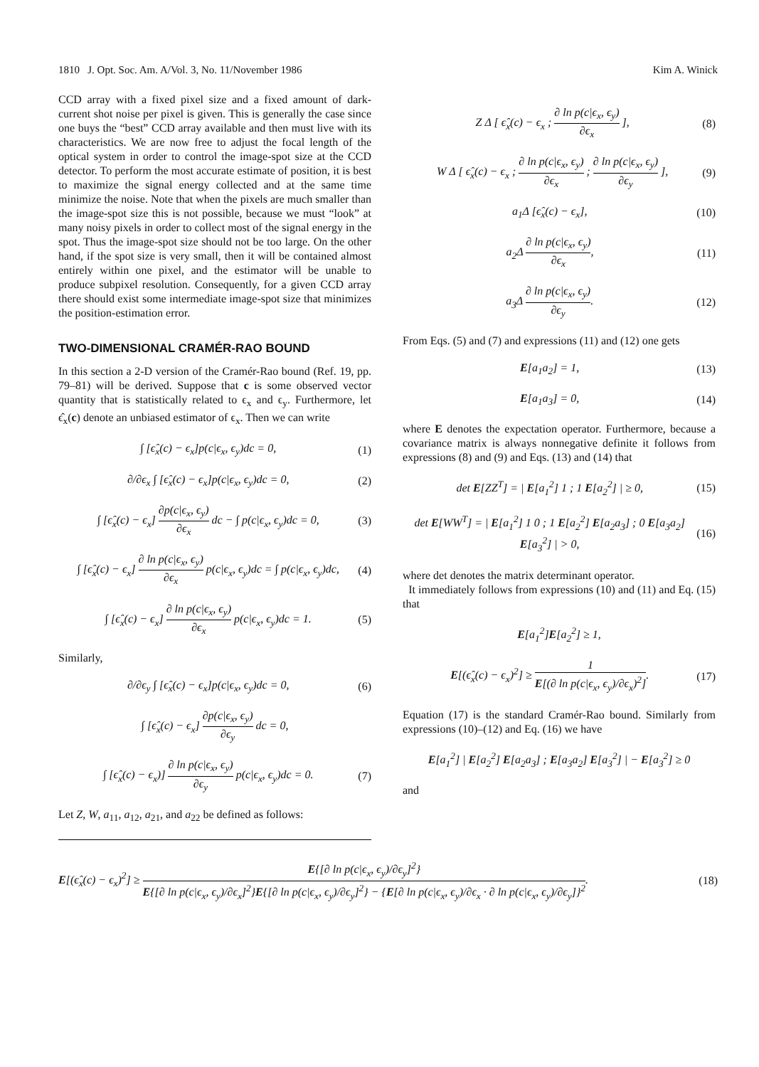1810 J. Opt. Soc. Am. A/Vol. 3, No. 11/November 1986 Kim A. Winick
CCD array with a fixed pixel size and a fixed amount of dark-current shot noise per pixel is given. This is generally the case since one buys the “best” CCD array available and then must live with its characteristics. We are now free to adjust the focal length of the optical system in order to control the image-spot size at the CCD detector. To perform the most accurate estimate of position, it is best to maximize the signal energy collected and at the same time minimize the noise. Note that when the pixels are much smaller than the image-spot size this is not possible, because we must “look” at many noisy pixels in order to collect most of the signal energy in the spot. Thus the image-spot size should not be too large. On the other hand, if the spot size is very small, then it will be contained almost entirely within one pixel, and the estimator will be unable to produce subpixel resolution. Consequently, for a given CCD array there should exist some intermediate image-spot size that minimizes the position-estimation error.
TWO-DIMENSIONAL CRAMÉR-RAO BOUND
In this section a 2-D version of the Cramér-Rao bound (Ref. 19, pp. 79–81) will be derived. Suppose that c is some observed vector quantity that is statistically related to ϵ<sub>x</sub> and ϵ<sub>y</sub>. Furthermore, let ϵ̂<sub>x</sub>(c) denote an unbiased estimator of ϵ<sub>x</sub>. Then we can write
∫ [ϵ̂<sub>x</sub>(c) − ϵ<sub>x</sub>]p(c|ϵ<sub>x</sub>, ϵ<sub>y</sub>)dc = 0, (1)
∂/∂ϵ<sub>x</sub> ∫ [ϵ̂<sub>x</sub>(c) − ϵ<sub>x</sub>]p(c|ϵ<sub>x</sub>, ϵ<sub>y</sub>)dc = 0, (2)
∫ [ϵ̂<sub>x</sub>(c) − ϵ<sub>x</sub>] ∂p(c|ϵ<sub>x</sub>, ϵ<sub>y</sub>) ∂ϵ<sub>x</sub> dc − ∫ p(c|ϵ<sub>x</sub>, ϵ<sub>y</sub>)dc = 0, (3)
∫ [ϵ̂<sub>x</sub>(c) − ϵ<sub>x</sub>] ∂ ln p(c|ϵ<sub>x</sub>, ϵ<sub>y</sub>) ∂ϵ<sub>x</sub> p(c|ϵ<sub>x</sub>, ϵ<sub>y</sub>)dc = ∫ p(c|ϵ<sub>x</sub>, ϵ<sub>y</sub>)dc, (4)
∫ [ϵ̂<sub>x</sub>(c) − ϵ<sub>x</sub>] ∂ ln p(c|ϵ<sub>x</sub>, ϵ<sub>y</sub>) ∂ϵ<sub>x</sub> p(c|ϵ<sub>x</sub>, ϵ<sub>y</sub>)dc = 1. (5)
Similarly,
∂/∂ϵ<sub>y</sub> ∫ [ϵ̂<sub>x</sub>(c) − ϵ<sub>x</sub>]p(c|ϵ<sub>x</sub>, ϵ<sub>y</sub>)dc = 0, (6)
∫ [ϵ̂<sub>x</sub>(c) − ϵ<sub>x</sub>] ∂p(c|ϵ<sub>x</sub>, ϵ<sub>y</sub>) ∂ϵ<sub>y</sub> dc = 0,
∫ [ϵ̂<sub>x</sub>(c) − ϵ<sub>x</sub>)] ∂ ln p(c|ϵ<sub>x</sub>, ϵ<sub>y</sub>) ∂ϵ<sub>y</sub> p(c|ϵ<sub>x</sub>, ϵ<sub>y</sub>)dc = 0. (7)
Let Z, W, a<sub>11</sub>, a<sub>12</sub>, a<sub>21</sub>, and a<sub>22</sub> be defined as follows:
Z Δ [ ϵ̂<sub>x</sub>(c) − ϵ<sub>x</sub> ; ∂ ln p(c|ϵ<sub>x</sub>, ϵ<sub>y</sub>) ∂ϵ<sub>x</sub> ], (8)
W Δ [ ϵ̂<sub>x</sub>(c) − ϵ<sub>x</sub> ; ∂ ln p(c|ϵ<sub>x</sub>, ϵ<sub>y</sub>) ∂ϵ<sub>x</sub> ; ∂ ln p(c|ϵ<sub>x</sub>, ϵ<sub>y</sub>) ∂ϵ<sub>y</sub> ], (9)
a<sub>1</sub>Δ [ϵ̂<sub>x</sub>(c) − ϵ<sub>x</sub>], (10)
a<sub>2</sub>Δ ∂ ln p(c|ϵ<sub>x</sub>, ϵ<sub>y</sub>) ∂ϵ<sub>x</sub>, (11)
a<sub>3</sub>Δ ∂ ln p(c|ϵ<sub>x</sub>, ϵ<sub>y</sub>) ∂ϵ<sub>y</sub>. (12)
From Eqs. (5) and (7) and expressions (11) and (12) one gets
E[a<sub>1</sub>a<sub>2</sub>] = 1, (13)
E[a<sub>1</sub>a<sub>3</sub>] = 0, (14)
where E denotes the expectation operator. Furthermore, because a covariance matrix is always nonnegative definite it follows from expressions (8) and (9) and Eqs. (13) and (14) that
det E[ZZ<sup>T</sup>] = | E[a<sub>1</sub><sup>2</sup>] 1 ; 1 E[a<sub>2</sub><sup>2</sup>] | ≥ 0, (15)
det E[WW<sup>T</sup>] = | E[a<sub>1</sub><sup>2</sup>] 1 0 ; 1 E[a<sub>2</sub><sup>2</sup>] E[a<sub>2</sub>a<sub>3</sub>] ; 0 E[a<sub>3</sub>a<sub>2</sub>] E[a<sub>3</sub><sup>2</sup>] | > 0, (16)
where det denotes the matrix determinant operator.
It immediately follows from expressions (10) and (11) and Eq. (15) that
E[a<sub>1</sub><sup>2</sup>]E[a<sub>2</sub><sup>2</sup>] ≥ 1,
E[(ϵ̂<sub>x</sub>(c) − ϵ<sub>x</sub>)<sup>2</sup>] ≥ 1 E[(∂ ln p(c|ϵ<sub>x</sub>, ϵ<sub>y</sub>)/∂ϵ<sub>x</sub>)<sup>2</sup>]. (17)
Equation (17) is the standard Cramér-Rao bound. Similarly from expressions (10)–(12) and Eq. (16) we have
E[a<sub>1</sub><sup>2</sup>] | E[a<sub>2</sub><sup>2</sup>] E[a<sub>2</sub>a<sub>3</sub>] ; E[a<sub>3</sub>a<sub>2</sub>] E[a<sub>3</sub><sup>2</sup>] | − E[a<sub>3</sub><sup>2</sup>] ≥ 0
and
E[(ϵ̂<sub>x</sub>(c) − ϵ<sub>x</sub>)<sup>2</sup>] ≥ E{[∂ ln p(c|ϵ<sub>x</sub>, ϵ<sub>y</sub>)/∂ϵ<sub>y</sub>]<sup>2</sup>} E{[∂ ln p(c|ϵ<sub>x</sub>, ϵ<sub>y</sub>)/∂ϵ<sub>x</sub>]<sup>2</sup>}E{[∂ ln p(c|ϵ<sub>x</sub>, ϵ<sub>y</sub>)/∂ϵ<sub>y</sub>]<sup>2</sup>} − {E[∂ ln p(c|ϵ<sub>x</sub>, ϵ<sub>y</sub>)/∂ϵ<sub>x</sub> · ∂ ln p(c|ϵ<sub>x</sub>, ϵ<sub>y</sub>)/∂ϵ<sub>y</sub>]}<sup>2</sup>. (18)